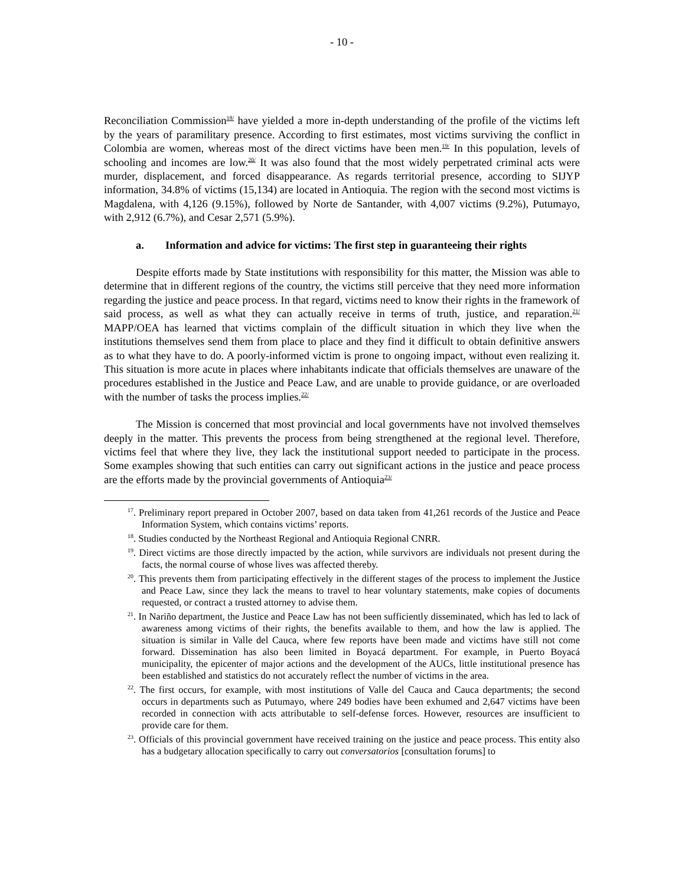- 10 -
Reconciliation Commission<sup>18/</sup> have yielded a more in-depth understanding of the profile of the victims left by the years of paramilitary presence. According to first estimates, most victims surviving the conflict in Colombia are women, whereas most of the direct victims have been men.<sup>19/</sup> In this population, levels of schooling and incomes are low.<sup>20/</sup> It was also found that the most widely perpetrated criminal acts were murder, displacement, and forced disappearance. As regards territorial presence, according to SIJYP information, 34.8% of victims (15,134) are located in Antioquia. The region with the second most victims is Magdalena, with 4,126 (9.15%), followed by Norte de Santander, with 4,007 victims (9.2%), Putumayo, with 2,912 (6.7%), and Cesar 2,571 (5.9%).
a. Information and advice for victims: The first step in guaranteeing their rights
Despite efforts made by State institutions with responsibility for this matter, the Mission was able to determine that in different regions of the country, the victims still perceive that they need more information regarding the justice and peace process. In that regard, victims need to know their rights in the framework of said process, as well as what they can actually receive in terms of truth, justice, and reparation.<sup>21/</sup> MAPP/OEA has learned that victims complain of the difficult situation in which they live when the institutions themselves send them from place to place and they find it difficult to obtain definitive answers as to what they have to do. A poorly-informed victim is prone to ongoing impact, without even realizing it. This situation is more acute in places where inhabitants indicate that officials themselves are unaware of the procedures established in the Justice and Peace Law, and are unable to provide guidance, or are overloaded with the number of tasks the process implies.<sup>22/</sup>
The Mission is concerned that most provincial and local governments have not involved themselves deeply in the matter. This prevents the process from being strengthened at the regional level. Therefore, victims feel that where they live, they lack the institutional support needed to participate in the process. Some examples showing that such entities can carry out significant actions in the justice and peace process are the efforts made by the provincial governments of Antioquia<sup>23/</sup>
<sup>17</sup>. Preliminary report prepared in October 2007, based on data taken from 41,261 records of the Justice and Peace Information System, which contains victims’ reports.
<sup>18</sup>. Studies conducted by the Northeast Regional and Antioquia Regional CNRR.
<sup>19</sup>. Direct victims are those directly impacted by the action, while survivors are individuals not present during the facts, the normal course of whose lives was affected thereby.
<sup>20</sup>. This prevents them from participating effectively in the different stages of the process to implement the Justice and Peace Law, since they lack the means to travel to hear voluntary statements, make copies of documents requested, or contract a trusted attorney to advise them.
<sup>21</sup>. In Nariño department, the Justice and Peace Law has not been sufficiently disseminated, which has led to lack of awareness among victims of their rights, the benefits available to them, and how the law is applied. The situation is similar in Valle del Cauca, where few reports have been made and victims have still not come forward. Dissemination has also been limited in Boyacá department. For example, in Puerto Boyacá municipality, the epicenter of major actions and the development of the AUCs, little institutional presence has been established and statistics do not accurately reflect the number of victims in the area.
<sup>22</sup>. The first occurs, for example, with most institutions of Valle del Cauca and Cauca departments; the second occurs in departments such as Putumayo, where 249 bodies have been exhumed and 2,647 victims have been recorded in connection with acts attributable to self-defense forces. However, resources are insufficient to provide care for them.
<sup>23</sup>. Officials of this provincial government have received training on the justice and peace process. This entity also has a budgetary allocation specifically to carry out conversatorios [consultation forums] to